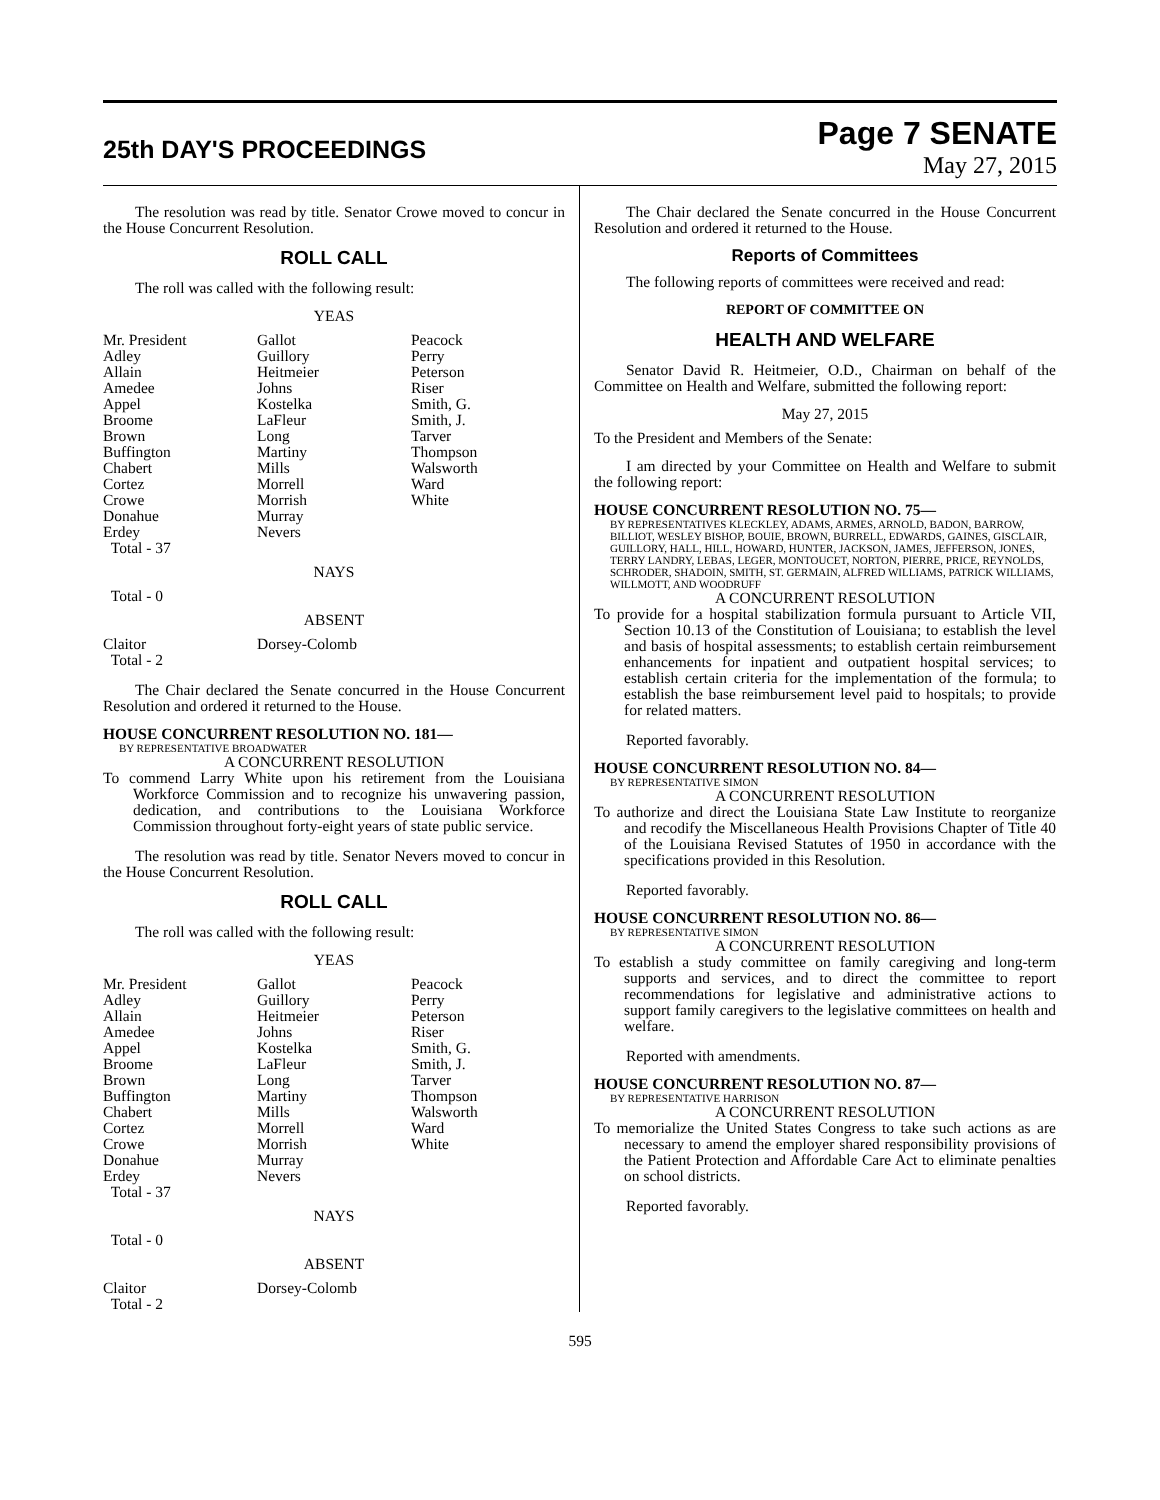25th DAY'S PROCEEDINGS
Page 7 SENATE
May 27, 2015
The resolution was read by title. Senator Crowe moved to concur in the House Concurrent Resolution.
ROLL CALL
The roll was called with the following result:
YEAS
| Mr. President | Gallot | Peacock |
| Adley | Guillory | Perry |
| Allain | Heitmeier | Peterson |
| Amedee | Johns | Riser |
| Appel | Kostelka | Smith, G. |
| Broome | LaFleur | Smith, J. |
| Brown | Long | Tarver |
| Buffington | Martiny | Thompson |
| Chabert | Mills | Walsworth |
| Cortez | Morrell | Ward |
| Crowe | Morrish | White |
| Donahue | Murray | |
| Erdey | Nevers | |
| Total - 37 | | |
NAYS
Total - 0
ABSENT
| Claitor | Dorsey-Colomb | |
| Total - 2 | | |
The Chair declared the Senate concurred in the House Concurrent Resolution and ordered it returned to the House.
HOUSE CONCURRENT RESOLUTION NO. 181—
BY REPRESENTATIVE BROADWATER
A CONCURRENT RESOLUTION
To commend Larry White upon his retirement from the Louisiana Workforce Commission and to recognize his unwavering passion, dedication, and contributions to the Louisiana Workforce Commission throughout forty-eight years of state public service.
The resolution was read by title. Senator Nevers moved to concur in the House Concurrent Resolution.
ROLL CALL
The roll was called with the following result:
YEAS
| Mr. President | Gallot | Peacock |
| Adley | Guillory | Perry |
| Allain | Heitmeier | Peterson |
| Amedee | Johns | Riser |
| Appel | Kostelka | Smith, G. |
| Broome | LaFleur | Smith, J. |
| Brown | Long | Tarver |
| Buffington | Martiny | Thompson |
| Chabert | Mills | Walsworth |
| Cortez | Morrell | Ward |
| Crowe | Morrish | White |
| Donahue | Murray | |
| Erdey | Nevers | |
| Total - 37 | | |
NAYS
Total - 0
ABSENT
| Claitor | Dorsey-Colomb | |
| Total - 2 | | |
The Chair declared the Senate concurred in the House Concurrent Resolution and ordered it returned to the House.
Reports of Committees
The following reports of committees were received and read:
REPORT OF COMMITTEE ON
HEALTH AND WELFARE
Senator David R. Heitmeier, O.D., Chairman on behalf of the Committee on Health and Welfare, submitted the following report:
May 27, 2015
To the President and Members of the Senate:
I am directed by your Committee on Health and Welfare to submit the following report:
HOUSE CONCURRENT RESOLUTION NO. 75—
BY REPRESENTATIVES KLECKLEY, ADAMS, ARMES, ARNOLD, BADON, BARROW, BILLIOT, WESLEY BISHOP, BOUIE, BROWN, BURRELL, EDWARDS, GAINES, GISCLAIR, GUILLORY, HALL, HILL, HOWARD, HUNTER, JACKSON, JAMES, JEFFERSON, JONES, TERRY LANDRY, LEBAS, LEGER, MONTOUCET, NORTON, PIERRE, PRICE, REYNOLDS, SCHRODER, SHADOIN, SMITH, ST. GERMAIN, ALFRED WILLIAMS, PATRICK WILLIAMS, WILLMOTT, AND WOODRUFF
A CONCURRENT RESOLUTION
To provide for a hospital stabilization formula pursuant to Article VII, Section 10.13 of the Constitution of Louisiana; to establish the level and basis of hospital assessments; to establish certain reimbursement enhancements for inpatient and outpatient hospital services; to establish certain criteria for the implementation of the formula; to establish the base reimbursement level paid to hospitals; to provide for related matters.
Reported favorably.
HOUSE CONCURRENT RESOLUTION NO. 84—
BY REPRESENTATIVE SIMON
A CONCURRENT RESOLUTION
To authorize and direct the Louisiana State Law Institute to reorganize and recodify the Miscellaneous Health Provisions Chapter of Title 40 of the Louisiana Revised Statutes of 1950 in accordance with the specifications provided in this Resolution.
Reported favorably.
HOUSE CONCURRENT RESOLUTION NO. 86—
BY REPRESENTATIVE SIMON
A CONCURRENT RESOLUTION
To establish a study committee on family caregiving and long-term supports and services, and to direct the committee to report recommendations for legislative and administrative actions to support family caregivers to the legislative committees on health and welfare.
Reported with amendments.
HOUSE CONCURRENT RESOLUTION NO. 87—
BY REPRESENTATIVE HARRISON
A CONCURRENT RESOLUTION
To memorialize the United States Congress to take such actions as are necessary to amend the employer shared responsibility provisions of the Patient Protection and Affordable Care Act to eliminate penalties on school districts.
Reported favorably.
595